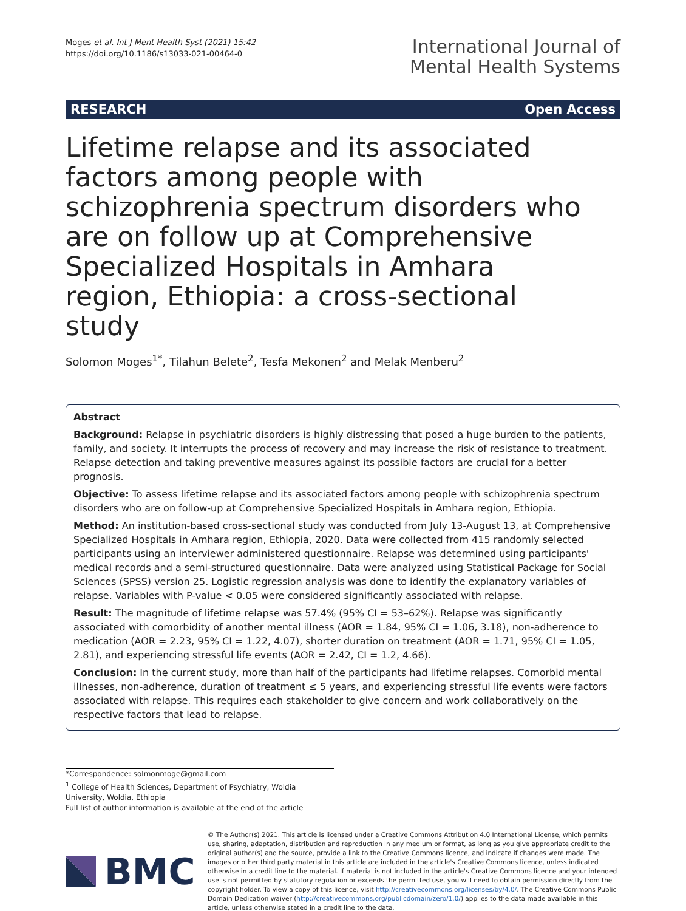Moges et al. Int J Ment Health Syst (2021) 15:42
https://doi.org/10.1186/s13033-021-00464-0
International Journal of
Mental Health Systems
RESEARCH Open Access
Lifetime relapse and its associated factors among people with schizophrenia spectrum disorders who are on follow up at Comprehensive Specialized Hospitals in Amhara region, Ethiopia: a cross-sectional study
Solomon Moges<sup>1*</sup>, Tilahun Belete<sup>2</sup>, Tesfa Mekonen<sup>2</sup> and Melak Menberu<sup>2</sup>
Abstract
Background: Relapse in psychiatric disorders is highly distressing that posed a huge burden to the patients, family, and society. It interrupts the process of recovery and may increase the risk of resistance to treatment. Relapse detection and taking preventive measures against its possible factors are crucial for a better prognosis.
Objective: To assess lifetime relapse and its associated factors among people with schizophrenia spectrum disorders who are on follow-up at Comprehensive Specialized Hospitals in Amhara region, Ethiopia.
Method: An institution-based cross-sectional study was conducted from July 13-August 13, at Comprehensive Specialized Hospitals in Amhara region, Ethiopia, 2020. Data were collected from 415 randomly selected participants using an interviewer administered questionnaire. Relapse was determined using participants' medical records and a semi-structured questionnaire. Data were analyzed using Statistical Package for Social Sciences (SPSS) version 25. Logistic regression analysis was done to identify the explanatory variables of relapse. Variables with P-value < 0.05 were considered significantly associated with relapse.
Result: The magnitude of lifetime relapse was 57.4% (95% CI = 53–62%). Relapse was significantly associated with comorbidity of another mental illness (AOR = 1.84, 95% CI = 1.06, 3.18), non-adherence to medication (AOR = 2.23, 95% CI = 1.22, 4.07), shorter duration on treatment (AOR = 1.71, 95% CI = 1.05, 2.81), and experiencing stressful life events (AOR = 2.42, CI = 1.2, 4.66).
Conclusion: In the current study, more than half of the participants had lifetime relapses. Comorbid mental illnesses, non-adherence, duration of treatment ≤ 5 years, and experiencing stressful life events were factors associated with relapse. This requires each stakeholder to give concern and work collaboratively on the respective factors that lead to relapse.
*Correspondence: solmonmoge@gmail.com
<sup>1</sup> College of Health Sciences, Department of Psychiatry, Woldia University, Woldia, Ethiopia
Full list of author information is available at the end of the article
BMC
© The Author(s) 2021. This article is licensed under a Creative Commons Attribution 4.0 International License, which permits use, sharing, adaptation, distribution and reproduction in any medium or format, as long as you give appropriate credit to the original author(s) and the source, provide a link to the Creative Commons licence, and indicate if changes were made. The images or other third party material in this article are included in the article's Creative Commons licence, unless indicated otherwise in a credit line to the material. If material is not included in the article's Creative Commons licence and your intended use is not permitted by statutory regulation or exceeds the permitted use, you will need to obtain permission directly from the copyright holder. To view a copy of this licence, visit http://creativecommons.org/licenses/by/4.0/. The Creative Commons Public Domain Dedication waiver (http://creativecommons.org/publicdomain/zero/1.0/) applies to the data made available in this article, unless otherwise stated in a credit line to the data.